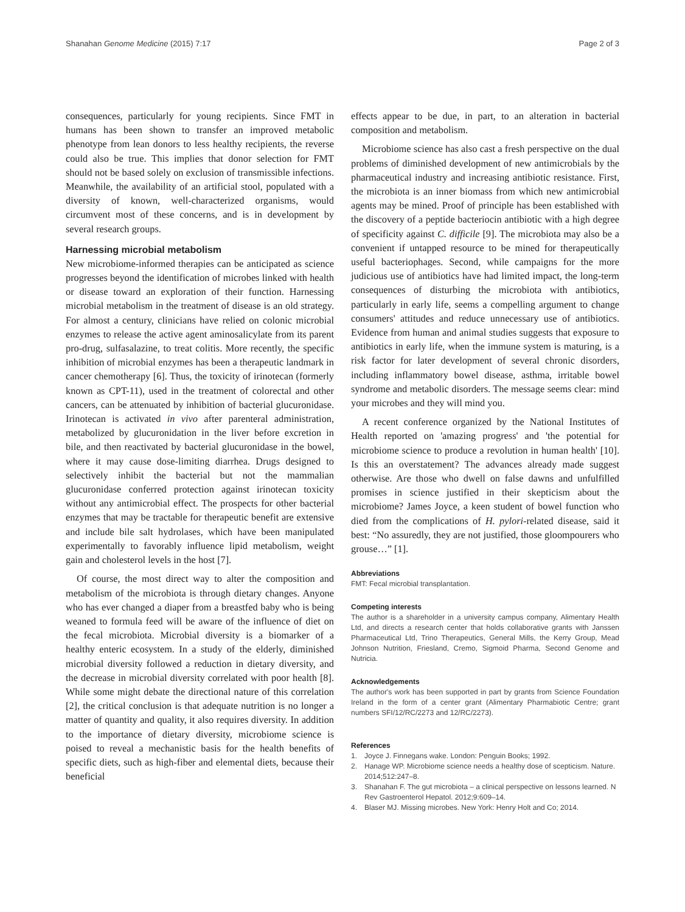Shanahan Genome Medicine (2015) 7:17
Page 2 of 3
consequences, particularly for young recipients. Since FMT in humans has been shown to transfer an improved metabolic phenotype from lean donors to less healthy recipients, the reverse could also be true. This implies that donor selection for FMT should not be based solely on exclusion of transmissible infections. Meanwhile, the availability of an artificial stool, populated with a diversity of known, well-characterized organisms, would circumvent most of these concerns, and is in development by several research groups.
Harnessing microbial metabolism
New microbiome-informed therapies can be anticipated as science progresses beyond the identification of microbes linked with health or disease toward an exploration of their function. Harnessing microbial metabolism in the treatment of disease is an old strategy. For almost a century, clinicians have relied on colonic microbial enzymes to release the active agent aminosalicylate from its parent pro-drug, sulfasalazine, to treat colitis. More recently, the specific inhibition of microbial enzymes has been a therapeutic landmark in cancer chemotherapy [6]. Thus, the toxicity of irinotecan (formerly known as CPT-11), used in the treatment of colorectal and other cancers, can be attenuated by inhibition of bacterial glucuronidase. Irinotecan is activated in vivo after parenteral administration, metabolized by glucuronidation in the liver before excretion in bile, and then reactivated by bacterial glucuronidase in the bowel, where it may cause dose-limiting diarrhea. Drugs designed to selectively inhibit the bacterial but not the mammalian glucuronidase conferred protection against irinotecan toxicity without any antimicrobial effect. The prospects for other bacterial enzymes that may be tractable for therapeutic benefit are extensive and include bile salt hydrolases, which have been manipulated experimentally to favorably influence lipid metabolism, weight gain and cholesterol levels in the host [7].
Of course, the most direct way to alter the composition and metabolism of the microbiota is through dietary changes. Anyone who has ever changed a diaper from a breastfed baby who is being weaned to formula feed will be aware of the influence of diet on the fecal microbiota. Microbial diversity is a biomarker of a healthy enteric ecosystem. In a study of the elderly, diminished microbial diversity followed a reduction in dietary diversity, and the decrease in microbial diversity correlated with poor health [8]. While some might debate the directional nature of this correlation [2], the critical conclusion is that adequate nutrition is no longer a matter of quantity and quality, it also requires diversity. In addition to the importance of dietary diversity, microbiome science is poised to reveal a mechanistic basis for the health benefits of specific diets, such as high-fiber and elemental diets, because their beneficial
effects appear to be due, in part, to an alteration in bacterial composition and metabolism.
Microbiome science has also cast a fresh perspective on the dual problems of diminished development of new antimicrobials by the pharmaceutical industry and increasing antibiotic resistance. First, the microbiota is an inner biomass from which new antimicrobial agents may be mined. Proof of principle has been established with the discovery of a peptide bacteriocin antibiotic with a high degree of specificity against C. difficile [9]. The microbiota may also be a convenient if untapped resource to be mined for therapeutically useful bacteriophages. Second, while campaigns for the more judicious use of antibiotics have had limited impact, the long-term consequences of disturbing the microbiota with antibiotics, particularly in early life, seems a compelling argument to change consumers' attitudes and reduce unnecessary use of antibiotics. Evidence from human and animal studies suggests that exposure to antibiotics in early life, when the immune system is maturing, is a risk factor for later development of several chronic disorders, including inflammatory bowel disease, asthma, irritable bowel syndrome and metabolic disorders. The message seems clear: mind your microbes and they will mind you.
A recent conference organized by the National Institutes of Health reported on 'amazing progress' and 'the potential for microbiome science to produce a revolution in human health' [10]. Is this an overstatement? The advances already made suggest otherwise. Are those who dwell on false dawns and unfulfilled promises in science justified in their skepticism about the microbiome? James Joyce, a keen student of bowel function who died from the complications of H. pylori-related disease, said it best: “No assuredly, they are not justified, those gloompourers who grouse…” [1].
Abbreviations
FMT: Fecal microbial transplantation.
Competing interests
The author is a shareholder in a university campus company, Alimentary Health Ltd, and directs a research center that holds collaborative grants with Janssen Pharmaceutical Ltd, Trino Therapeutics, General Mills, the Kerry Group, Mead Johnson Nutrition, Friesland, Cremo, Sigmoid Pharma, Second Genome and Nutricia.
Acknowledgements
The author's work has been supported in part by grants from Science Foundation Ireland in the form of a center grant (Alimentary Pharmabiotic Centre; grant numbers SFI/12/RC/2273 and 12/RC/2273).
References
1. Joyce J. Finnegans wake. London: Penguin Books; 1992.
2. Hanage WP. Microbiome science needs a healthy dose of scepticism. Nature. 2014;512:247–8.
3. Shanahan F. The gut microbiota – a clinical perspective on lessons learned. N Rev Gastroenterol Hepatol. 2012;9:609–14.
4. Blaser MJ. Missing microbes. New York: Henry Holt and Co; 2014.